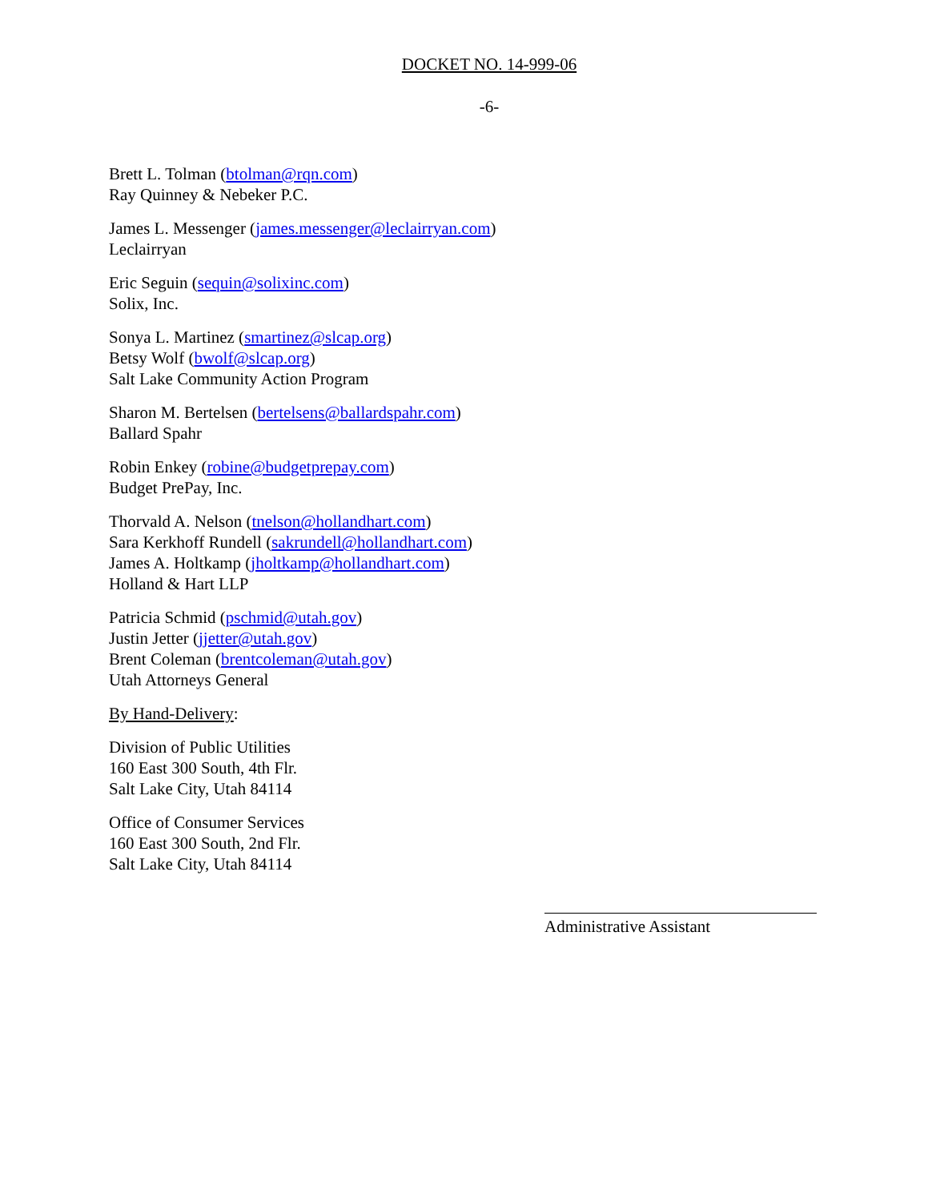DOCKET NO. 14-999-06
-6-
Brett L. Tolman (btolman@rqn.com)
Ray Quinney & Nebeker P.C.
James L. Messenger (james.messenger@leclairryan.com)
Leclairryan
Eric Seguin (sequin@solixinc.com)
Solix, Inc.
Sonya L. Martinez (smartinez@slcap.org)
Betsy Wolf (bwolf@slcap.org)
Salt Lake Community Action Program
Sharon M. Bertelsen (bertelsens@ballardspahr.com)
Ballard Spahr
Robin Enkey (robine@budgetprepay.com)
Budget PrePay, Inc.
Thorvald A. Nelson (tnelson@hollandhart.com)
Sara Kerkhoff Rundell (sakrundell@hollandhart.com)
James A. Holtkamp (jholtkamp@hollandhart.com)
Holland & Hart LLP
Patricia Schmid (pschmid@utah.gov)
Justin Jetter (jjetter@utah.gov)
Brent Coleman (brentcoleman@utah.gov)
Utah Attorneys General
By Hand-Delivery:
Division of Public Utilities
160 East 300 South, 4th Flr.
Salt Lake City, Utah 84114
Office of Consumer Services
160 East 300 South, 2nd Flr.
Salt Lake City, Utah 84114
Administrative Assistant